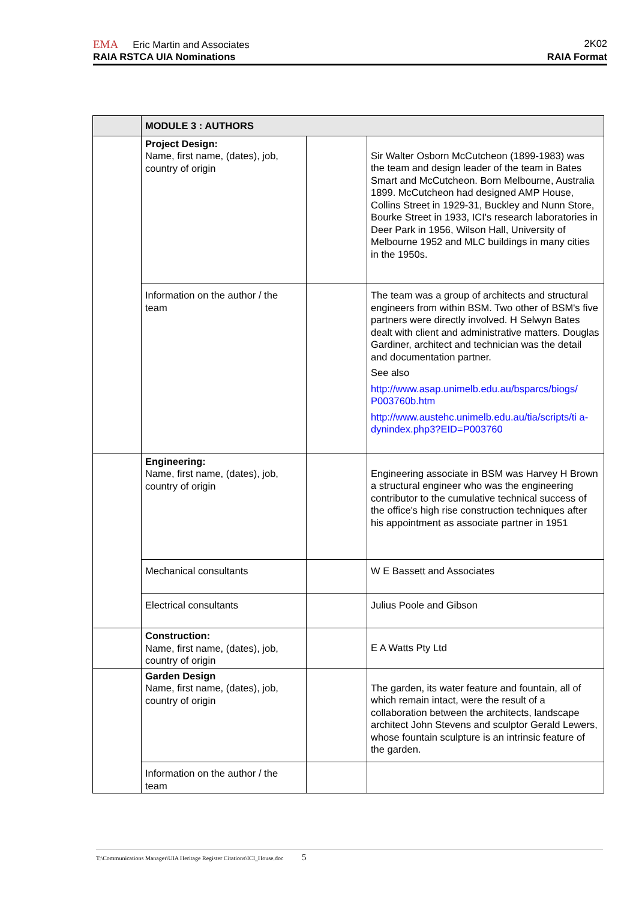EMA Eric Martin and Associates 2K02
RAIA RSTCA UIA Nominations RAIA Format
| | MODULE 3 : AUTHORS | | |
| | Project Design: Name, first name, (dates), job, country of origin | | Sir Walter Osborn McCutcheon (1899-1983) was the team and design leader of the team in Bates Smart and McCutcheon. Born Melbourne, Australia 1899. McCutcheon had designed AMP House, Collins Street in 1929-31, Buckley and Nunn Store, Bourke Street in 1933, ICI's research laboratories in Deer Park in 1956, Wilson Hall, University of Melbourne 1952 and MLC buildings in many cities in the 1950s. |
| | Information on the author / the team | | The team was a group of architects and structural engineers from within BSM. Two other of BSM's five partners were directly involved. H Selwyn Bates dealt with client and administrative matters. Douglas Gardiner, architect and technician was the detail and documentation partner. See also http://www.asap.unimelb.edu.au/bsparcs/biogs/ P003760b.htm http://www.austehc.unimelb.edu.au/tia/scripts/ti a-dynindex.php3?EID=P003760 |
| | Engineering: Name, first name, (dates), job, country of origin | | Engineering associate in BSM was Harvey H Brown a structural engineer who was the engineering contributor to the cumulative technical success of the office's high rise construction techniques after his appointment as associate partner in 1951 |
| | Mechanical consultants | | W E Bassett and Associates |
| | Electrical consultants | | Julius Poole and Gibson |
| | Construction: Name, first name, (dates), job, country of origin | | E A Watts Pty Ltd |
| | Garden Design Name, first name, (dates), job, country of origin | | The garden, its water feature and fountain, all of which remain intact, were the result of a collaboration between the architects, landscape architect John Stevens and sculptor Gerald Lewers, whose fountain sculpture is an intrinsic feature of the garden. |
| | Information on the author / the team | | |
T:\Communications Manager\UIA Heritage Register Citations\ICI_House.doc 5